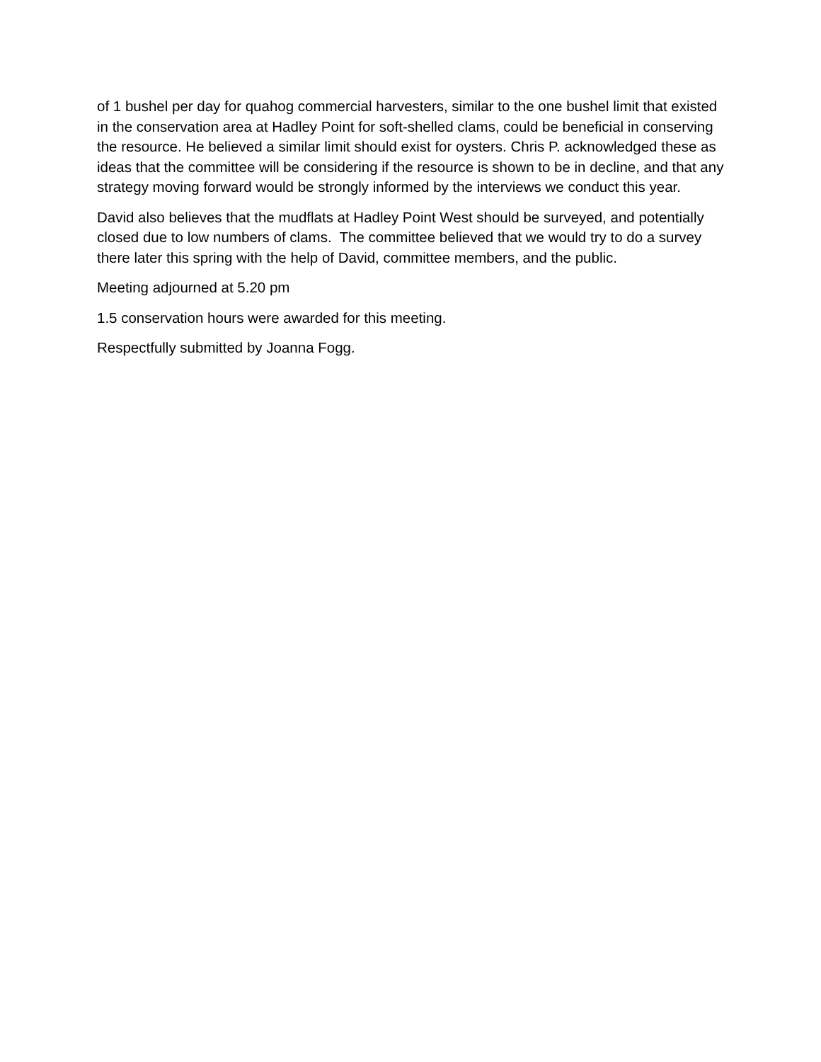of 1 bushel per day for quahog commercial harvesters, similar to the one bushel limit that existed in the conservation area at Hadley Point for soft-shelled clams, could be beneficial in conserving the resource. He believed a similar limit should exist for oysters. Chris P. acknowledged these as ideas that the committee will be considering if the resource is shown to be in decline, and that any strategy moving forward would be strongly informed by the interviews we conduct this year.
David also believes that the mudflats at Hadley Point West should be surveyed, and potentially closed due to low numbers of clams. The committee believed that we would try to do a survey there later this spring with the help of David, committee members, and the public.
Meeting adjourned at 5.20 pm
1.5 conservation hours were awarded for this meeting.
Respectfully submitted by Joanna Fogg.